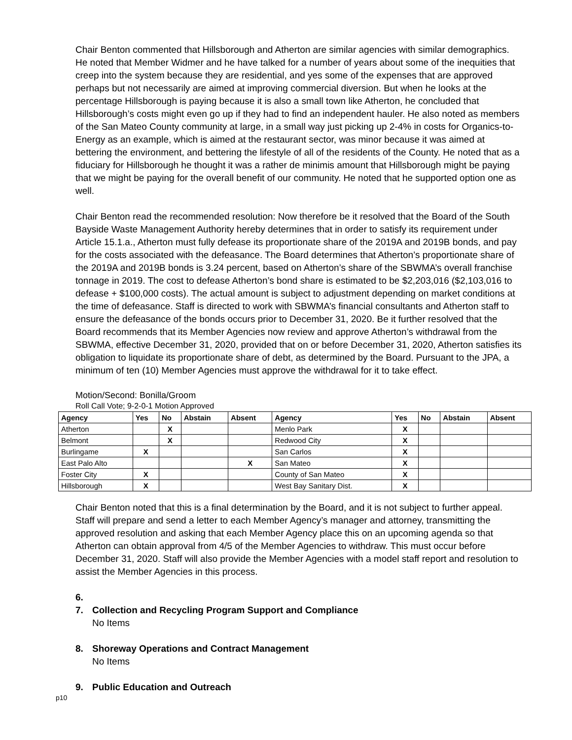Chair Benton commented that Hillsborough and Atherton are similar agencies with similar demographics. He noted that Member Widmer and he have talked for a number of years about some of the inequities that creep into the system because they are residential, and yes some of the expenses that are approved perhaps but not necessarily are aimed at improving commercial diversion. But when he looks at the percentage Hillsborough is paying because it is also a small town like Atherton, he concluded that Hillsborough’s costs might even go up if they had to find an independent hauler. He also noted as members of the San Mateo County community at large, in a small way just picking up 2-4% in costs for Organics-to-Energy as an example, which is aimed at the restaurant sector, was minor because it was aimed at bettering the environment, and bettering the lifestyle of all of the residents of the County. He noted that as a fiduciary for Hillsborough he thought it was a rather de minimis amount that Hillsborough might be paying that we might be paying for the overall benefit of our community. He noted that he supported option one as well.
Chair Benton read the recommended resolution: Now therefore be it resolved that the Board of the South Bayside Waste Management Authority hereby determines that in order to satisfy its requirement under Article 15.1.a., Atherton must fully defease its proportionate share of the 2019A and 2019B bonds, and pay for the costs associated with the defeasance. The Board determines that Atherton’s proportionate share of the 2019A and 2019B bonds is 3.24 percent, based on Atherton’s share of the SBWMA’s overall franchise tonnage in 2019. The cost to defease Atherton’s bond share is estimated to be $2,203,016 ($2,103,016 to defease + $100,000 costs). The actual amount is subject to adjustment depending on market conditions at the time of defeasance. Staff is directed to work with SBWMA’s financial consultants and Atherton staff to ensure the defeasance of the bonds occurs prior to December 31, 2020. Be it further resolved that the Board recommends that its Member Agencies now review and approve Atherton’s withdrawal from the SBWMA, effective December 31, 2020, provided that on or before December 31, 2020, Atherton satisfies its obligation to liquidate its proportionate share of debt, as determined by the Board. Pursuant to the JPA, a minimum of ten (10) Member Agencies must approve the withdrawal for it to take effect.
Motion/Second: Bonilla/Groom
Roll Call Vote; 9-2-0-1 Motion Approved
| Agency | Yes | No | Abstain | Absent | Agency | Yes | No | Abstain | Absent |
| --- | --- | --- | --- | --- | --- | --- | --- | --- | --- |
| Atherton | | X | | | Menlo Park | X | | | |
| Belmont | | X | | | Redwood City | X | | | |
| Burlingame | X | | | | San Carlos | X | | | |
| East Palo Alto | | | | X | San Mateo | X | | | |
| Foster City | X | | | | County of San Mateo | X | | | |
| Hillsborough | X | | | | West Bay Sanitary Dist. | X | | | |
Chair Benton noted that this is a final determination by the Board, and it is not subject to further appeal. Staff will prepare and send a letter to each Member Agency’s manager and attorney, transmitting the approved resolution and asking that each Member Agency place this on an upcoming agenda so that Atherton can obtain approval from 4/5 of the Member Agencies to withdraw. This must occur before December 31, 2020. Staff will also provide the Member Agencies with a model staff report and resolution to assist the Member Agencies in this process.
6.
7. Collection and Recycling Program Support and Compliance
No Items
8. Shoreway Operations and Contract Management
No Items
9. Public Education and Outreach
p10